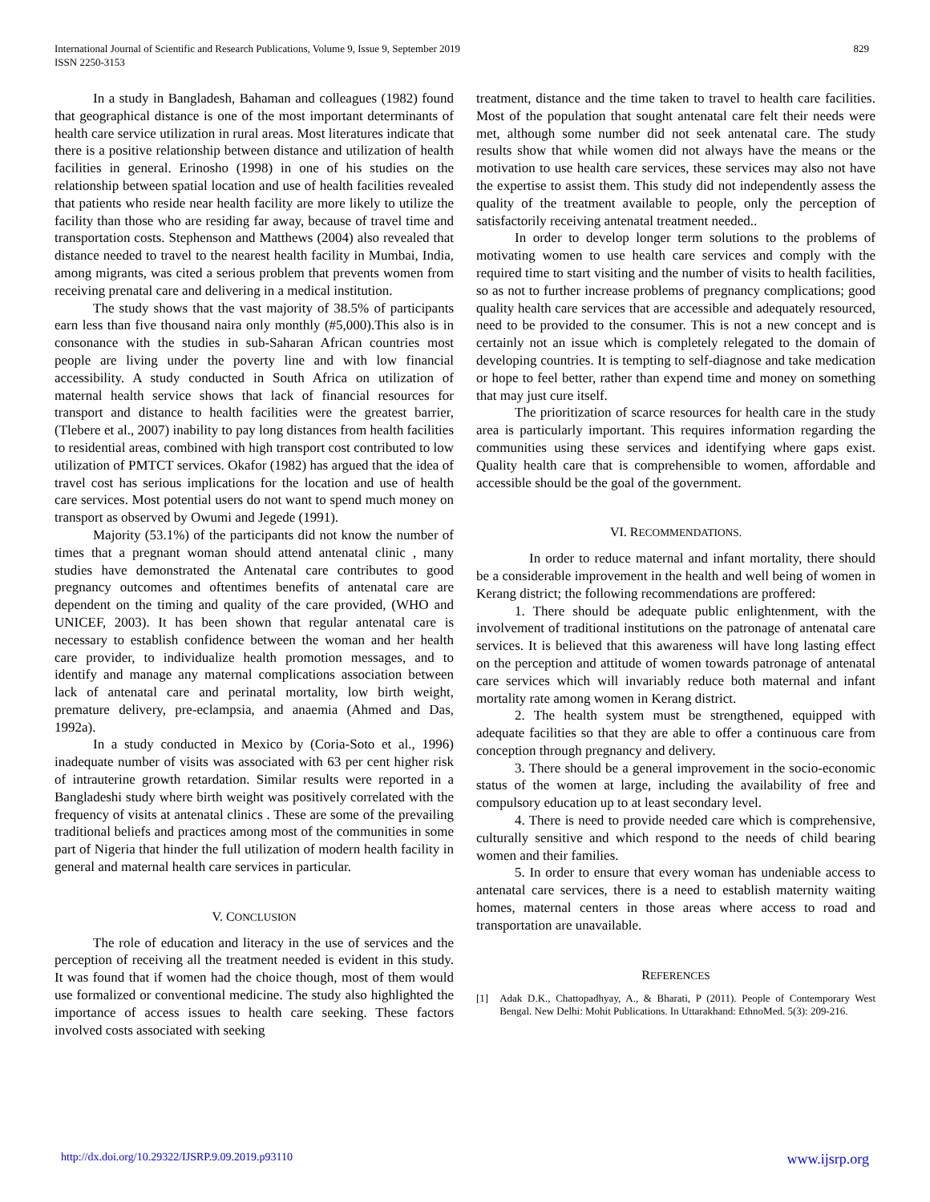International Journal of Scientific and Research Publications, Volume 9, Issue 9, September 2019
ISSN 2250-3153
829
In a study in Bangladesh, Bahaman and colleagues (1982) found that geographical distance is one of the most important determinants of health care service utilization in rural areas. Most literatures indicate that there is a positive relationship between distance and utilization of health facilities in general. Erinosho (1998) in one of his studies on the relationship between spatial location and use of health facilities revealed that patients who reside near health facility are more likely to utilize the facility than those who are residing far away, because of travel time and transportation costs. Stephenson and Matthews (2004) also revealed that distance needed to travel to the nearest health facility in Mumbai, India, among migrants, was cited a serious problem that prevents women from receiving prenatal care and delivering in a medical institution.
The study shows that the vast majority of 38.5% of participants earn less than five thousand naira only monthly (#5,000).This also is in consonance with the studies in sub-Saharan African countries most people are living under the poverty line and with low financial accessibility. A study conducted in South Africa on utilization of maternal health service shows that lack of financial resources for transport and distance to health facilities were the greatest barrier, (Tlebere et al., 2007) inability to pay long distances from health facilities to residential areas, combined with high transport cost contributed to low utilization of PMTCT services. Okafor (1982) has argued that the idea of travel cost has serious implications for the location and use of health care services. Most potential users do not want to spend much money on transport as observed by Owumi and Jegede (1991).
Majority (53.1%) of the participants did not know the number of times that a pregnant woman should attend antenatal clinic , many studies have demonstrated the Antenatal care contributes to good pregnancy outcomes and oftentimes benefits of antenatal care are dependent on the timing and quality of the care provided, (WHO and UNICEF, 2003). It has been shown that regular antenatal care is necessary to establish confidence between the woman and her health care provider, to individualize health promotion messages, and to identify and manage any maternal complications association between lack of antenatal care and perinatal mortality, low birth weight, premature delivery, pre-eclampsia, and anaemia (Ahmed and Das, 1992a).
In a study conducted in Mexico by (Coria-Soto et al., 1996) inadequate number of visits was associated with 63 per cent higher risk of intrauterine growth retardation. Similar results were reported in a Bangladeshi study where birth weight was positively correlated with the frequency of visits at antenatal clinics . These are some of the prevailing traditional beliefs and practices among most of the communities in some part of Nigeria that hinder the full utilization of modern health facility in general and maternal health care services in particular.
V. CONCLUSION
The role of education and literacy in the use of services and the perception of receiving all the treatment needed is evident in this study. It was found that if women had the choice though, most of them would use formalized or conventional medicine. The study also highlighted the importance of access issues to health care seeking. These factors involved costs associated with seeking
treatment, distance and the time taken to travel to health care facilities. Most of the population that sought antenatal care felt their needs were met, although some number did not seek antenatal care. The study results show that while women did not always have the means or the motivation to use health care services, these services may also not have the expertise to assist them. This study did not independently assess the quality of the treatment available to people, only the perception of satisfactorily receiving antenatal treatment needed..
In order to develop longer term solutions to the problems of motivating women to use health care services and comply with the required time to start visiting and the number of visits to health facilities, so as not to further increase problems of pregnancy complications; good quality health care services that are accessible and adequately resourced, need to be provided to the consumer. This is not a new concept and is certainly not an issue which is completely relegated to the domain of developing countries. It is tempting to self-diagnose and take medication or hope to feel better, rather than expend time and money on something that may just cure itself.
The prioritization of scarce resources for health care in the study area is particularly important. This requires information regarding the communities using these services and identifying where gaps exist. Quality health care that is comprehensible to women, affordable and accessible should be the goal of the government.
VI. RECOMMENDATIONS.
In order to reduce maternal and infant mortality, there should be a considerable improvement in the health and well being of women in Kerang district; the following recommendations are proffered:
1. There should be adequate public enlightenment, with the involvement of traditional institutions on the patronage of antenatal care services. It is believed that this awareness will have long lasting effect on the perception and attitude of women towards patronage of antenatal care services which will invariably reduce both maternal and infant mortality rate among women in Kerang district.
2. The health system must be strengthened, equipped with adequate facilities so that they are able to offer a continuous care from conception through pregnancy and delivery.
3. There should be a general improvement in the socio-economic status of the women at large, including the availability of free and compulsory education up to at least secondary level.
4. There is need to provide needed care which is comprehensive, culturally sensitive and which respond to the needs of child bearing women and their families.
5. In order to ensure that every woman has undeniable access to antenatal care services, there is a need to establish maternity waiting homes, maternal centers in those areas where access to road and transportation are unavailable.
REFERENCES
[1] Adak D.K., Chattopadhyay, A., & Bharati, P (2011). People of Contemporary West Bengal. New Delhi: Mohit Publications. In Uttarakhand: EthnoMed. 5(3): 209-216.
http://dx.doi.org/10.29322/IJSRP.9.09.2019.p93110 www.ijsrp.org